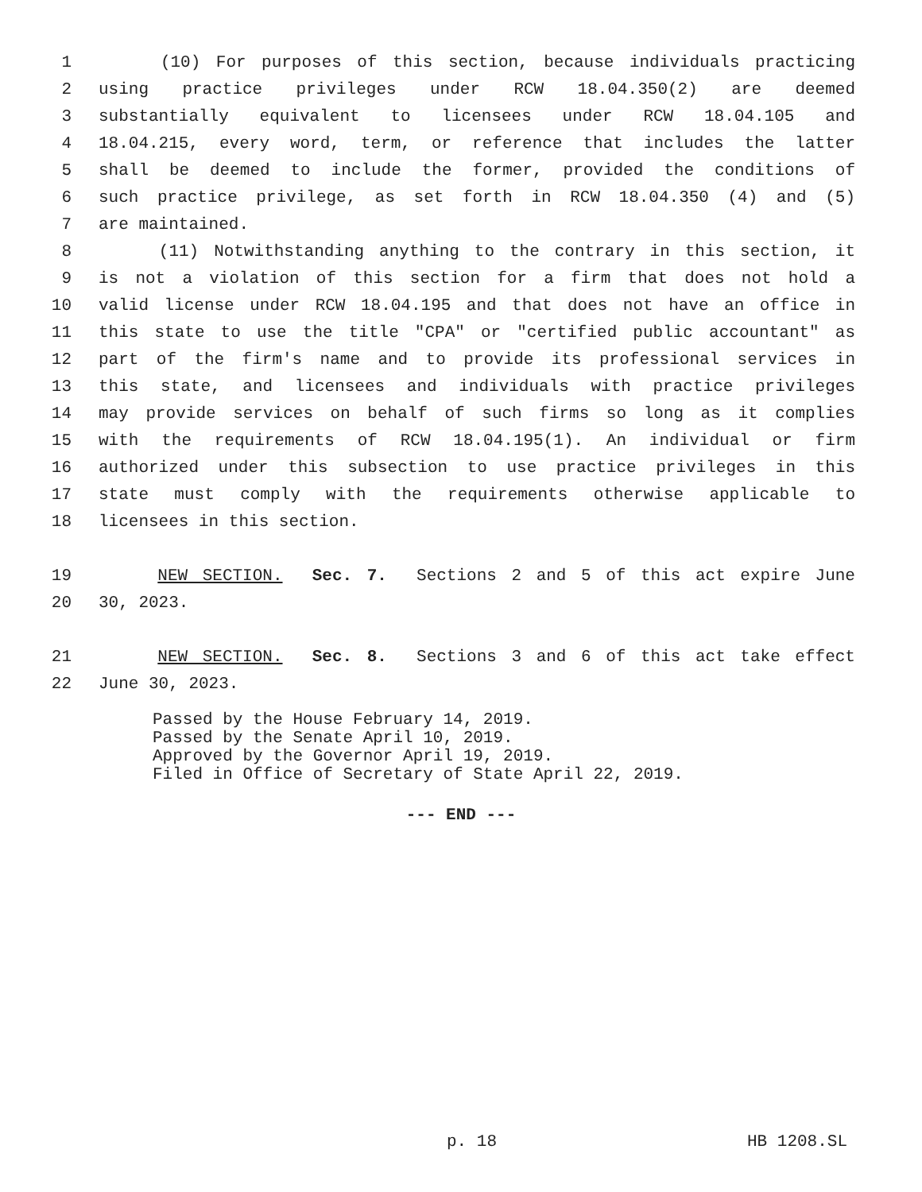1 (10) For purposes of this section, because individuals practicing
2 using practice privileges under RCW 18.04.350(2) are deemed
3 substantially equivalent to licensees under RCW 18.04.105 and
4 18.04.215, every word, term, or reference that includes the latter
5 shall be deemed to include the former, provided the conditions of
6 such practice privilege, as set forth in RCW 18.04.350 (4) and (5)
7 are maintained.
8 (11) Notwithstanding anything to the contrary in this section, it
9 is not a violation of this section for a firm that does not hold a
10 valid license under RCW 18.04.195 and that does not have an office in
11 this state to use the title "CPA" or "certified public accountant" as
12 part of the firm's name and to provide its professional services in
13 this state, and licensees and individuals with practice privileges
14 may provide services on behalf of such firms so long as it complies
15 with the requirements of RCW 18.04.195(1). An individual or firm
16 authorized under this subsection to use practice privileges in this
17 state must comply with the requirements otherwise applicable to
18 licensees in this section.
19 NEW SECTION. Sec. 7. Sections 2 and 5 of this act expire June
20 30, 2023.
21 NEW SECTION. Sec. 8. Sections 3 and 6 of this act take effect
22 June 30, 2023.
Passed by the House February 14, 2019.
Passed by the Senate April 10, 2019.
Approved by the Governor April 19, 2019.
Filed in Office of Secretary of State April 22, 2019.
--- END ---
p. 18 HB 1208.SL